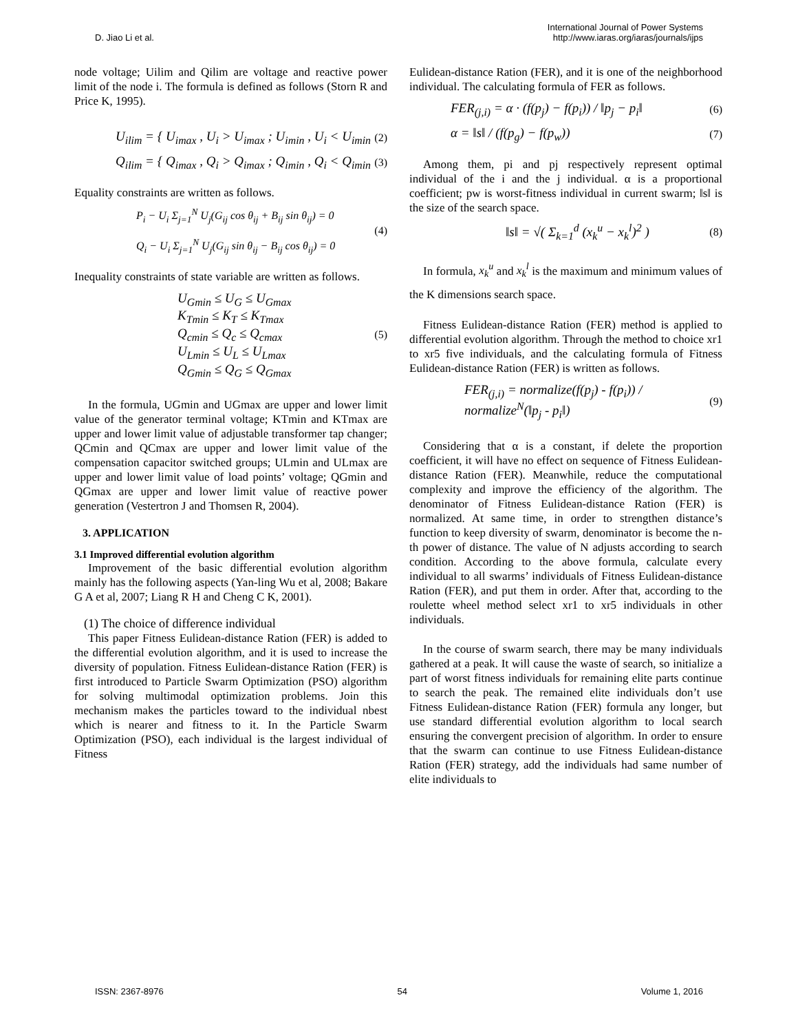D. Jiao Li et al. International Journal of Power Systems
http://www.iaras.org/iaras/journals/ijps
node voltage; Uilim and Qilim are voltage and reactive power limit of the node i. The formula is defined as follows (Storn R and Price K, 1995).
U<sub>ilim</sub> = { U<sub>imax</sub> , U<sub>i</sub> > U<sub>imax</sub> ; U<sub>imin</sub> , U<sub>i</sub> < U<sub>imin</sub> (2)
Q<sub>ilim</sub> = { Q<sub>imax</sub> , Q<sub>i</sub> > Q<sub>imax</sub> ; Q<sub>imin</sub> , Q<sub>i</sub> < Q<sub>imin</sub> (3)
Equality constraints are written as follows.
P<sub>i</sub> − U<sub>i</sub> Σ<sub>j=1</sub><sup>N</sup> U<sub>j</sub>(G<sub>ij</sub> cos θ<sub>ij</sub> + B<sub>ij</sub> sin θ<sub>ij</sub>) = 0
Q<sub>i</sub> − U<sub>i</sub> Σ<sub>j=1</sub><sup>N</sup> U<sub>j</sub>(G<sub>ij</sub> sin θ<sub>ij</sub> − B<sub>ij</sub> cos θ<sub>ij</sub>) = 0 (4)
Inequality constraints of state variable are written as follows.
U<sub>Gmin</sub> ≤ U<sub>G</sub> ≤ U<sub>Gmax</sub>
K<sub>Tmin</sub> ≤ K<sub>T</sub> ≤ K<sub>Tmax</sub>
Q<sub>cmin</sub> ≤ Q<sub>c</sub> ≤ Q<sub>cmax</sub>
U<sub>Lmin</sub> ≤ U<sub>L</sub> ≤ U<sub>Lmax</sub>
Q<sub>Gmin</sub> ≤ Q<sub>G</sub> ≤ Q<sub>Gmax</sub> (5)
In the formula, UGmin and UGmax are upper and lower limit value of the generator terminal voltage; KTmin and KTmax are upper and lower limit value of adjustable transformer tap changer; QCmin and QCmax are upper and lower limit value of the compensation capacitor switched groups; ULmin and ULmax are upper and lower limit value of load points’ voltage; QGmin and QGmax are upper and lower limit value of reactive power generation (Vestertron J and Thomsen R, 2004).
3. APPLICATION
3.1 Improved differential evolution algorithm
Improvement of the basic differential evolution algorithm mainly has the following aspects (Yan-ling Wu et al, 2008; Bakare G A et al, 2007; Liang R H and Cheng C K, 2001).
(1) The choice of difference individual
This paper Fitness Eulidean-distance Ration (FER) is added to the differential evolution algorithm, and it is used to increase the diversity of population. Fitness Eulidean-distance Ration (FER) is first introduced to Particle Swarm Optimization (PSO) algorithm for solving multimodal optimization problems. Join this mechanism makes the particles toward to the individual nbest which is nearer and fitness to it. In the Particle Swarm Optimization (PSO), each individual is the largest individual of Fitness
Eulidean-distance Ration (FER), and it is one of the neighborhood individual. The calculating formula of FER as follows.
FER<sub>(j,i)</sub> = α · (f(p<sub>j</sub>) − f(p<sub>i</sub>)) / ‖p<sub>j</sub> − p<sub>i</sub>‖ (6)
α = ‖s‖ / (f(p<sub>g</sub>) − f(p<sub>w</sub>)) (7)
Among them, pi and pj respectively represent optimal individual of the i and the j individual. α is a proportional coefficient; pw is worst-fitness individual in current swarm; ‖s‖ is the size of the search space.
‖s‖ = √( Σ<sub>k=1</sub><sup>d</sup> (x<sub>k</sub><sup>u</sup> − x<sub>k</sub><sup>l</sup>)<sup>2</sup> ) (8)
In formula, x<sub>k</sub><sup>u</sup> and x<sub>k</sub><sup>l</sup> is the maximum and minimum values of the K dimensions search space.
Fitness Eulidean-distance Ration (FER) method is applied to differential evolution algorithm. Through the method to choice xr1 to xr5 five individuals, and the calculating formula of Fitness Eulidean-distance Ration (FER) is written as follows.
FER<sub>(j,i)</sub> = normalize(f(p<sub>j</sub>) - f(p<sub>i</sub>)) / normalize<sup>N</sup>(‖p<sub>j</sub> - p<sub>i</sub>‖) (9)
Considering that α is a constant, if delete the proportion coefficient, it will have no effect on sequence of Fitness Eulidean-distance Ration (FER). Meanwhile, reduce the computational complexity and improve the efficiency of the algorithm. The denominator of Fitness Eulidean-distance Ration (FER) is normalized. At same time, in order to strengthen distance’s function to keep diversity of swarm, denominator is become the n-th power of distance. The value of N adjusts according to search condition. According to the above formula, calculate every individual to all swarms’ individuals of Fitness Eulidean-distance Ration (FER), and put them in order. After that, according to the roulette wheel method select xr1 to xr5 individuals in other individuals.
In the course of swarm search, there may be many individuals gathered at a peak. It will cause the waste of search, so initialize a part of worst fitness individuals for remaining elite parts continue to search the peak. The remained elite individuals don’t use Fitness Eulidean-distance Ration (FER) formula any longer, but use standard differential evolution algorithm to local search ensuring the convergent precision of algorithm. In order to ensure that the swarm can continue to use Fitness Eulidean-distance Ration (FER) strategy, add the individuals had same number of elite individuals to
ISSN: 2367-8976 54 Volume 1, 2016